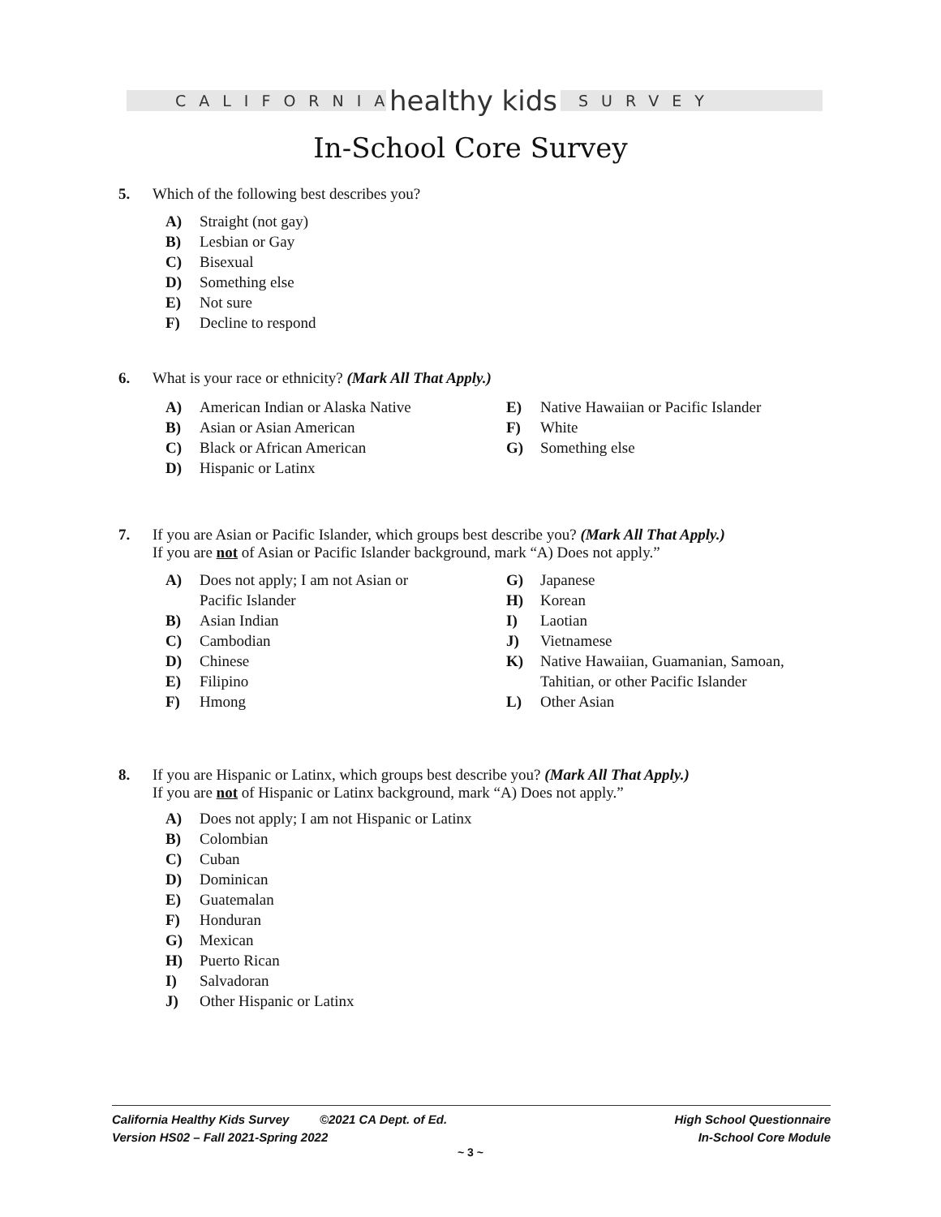CALIFORNIA
healthy kids
SURVEY
In-School Core Survey
5. Which of the following best describes you?
A) Straight (not gay)
B) Lesbian or Gay
C) Bisexual
D) Something else
E) Not sure
F) Decline to respond
6. What is your race or ethnicity? (Mark All That Apply.)
A) American Indian or Alaska Native
B) Asian or Asian American
C) Black or African American
D) Hispanic or Latinx
E) Native Hawaiian or Pacific Islander
F) White
G) Something else
7. If you are Asian or Pacific Islander, which groups best describe you? (Mark All That Apply.)
If you are not of Asian or Pacific Islander background, mark “A) Does not apply.”
A) Does not apply; I am not Asian or
Pacific Islander
B) Asian Indian
C) Cambodian
D) Chinese
E) Filipino
F) Hmong
G) Japanese
H) Korean
I) Laotian
J) Vietnamese
K) Native Hawaiian, Guamanian, Samoan,
Tahitian, or other Pacific Islander
L) Other Asian
8. If you are Hispanic or Latinx, which groups best describe you? (Mark All That Apply.)
If you are not of Hispanic or Latinx background, mark “A) Does not apply.”
A) Does not apply; I am not Hispanic or Latinx
B) Colombian
C) Cuban
D) Dominican
E) Guatemalan
F) Honduran
G) Mexican
H) Puerto Rican
I) Salvadoran
J) Other Hispanic or Latinx
California Healthy Kids Survey ©2021 CA Dept. of Ed.
Version HS02 – Fall 2021-Spring 2022
High School Questionnaire
In-School Core Module
~ 3 ~